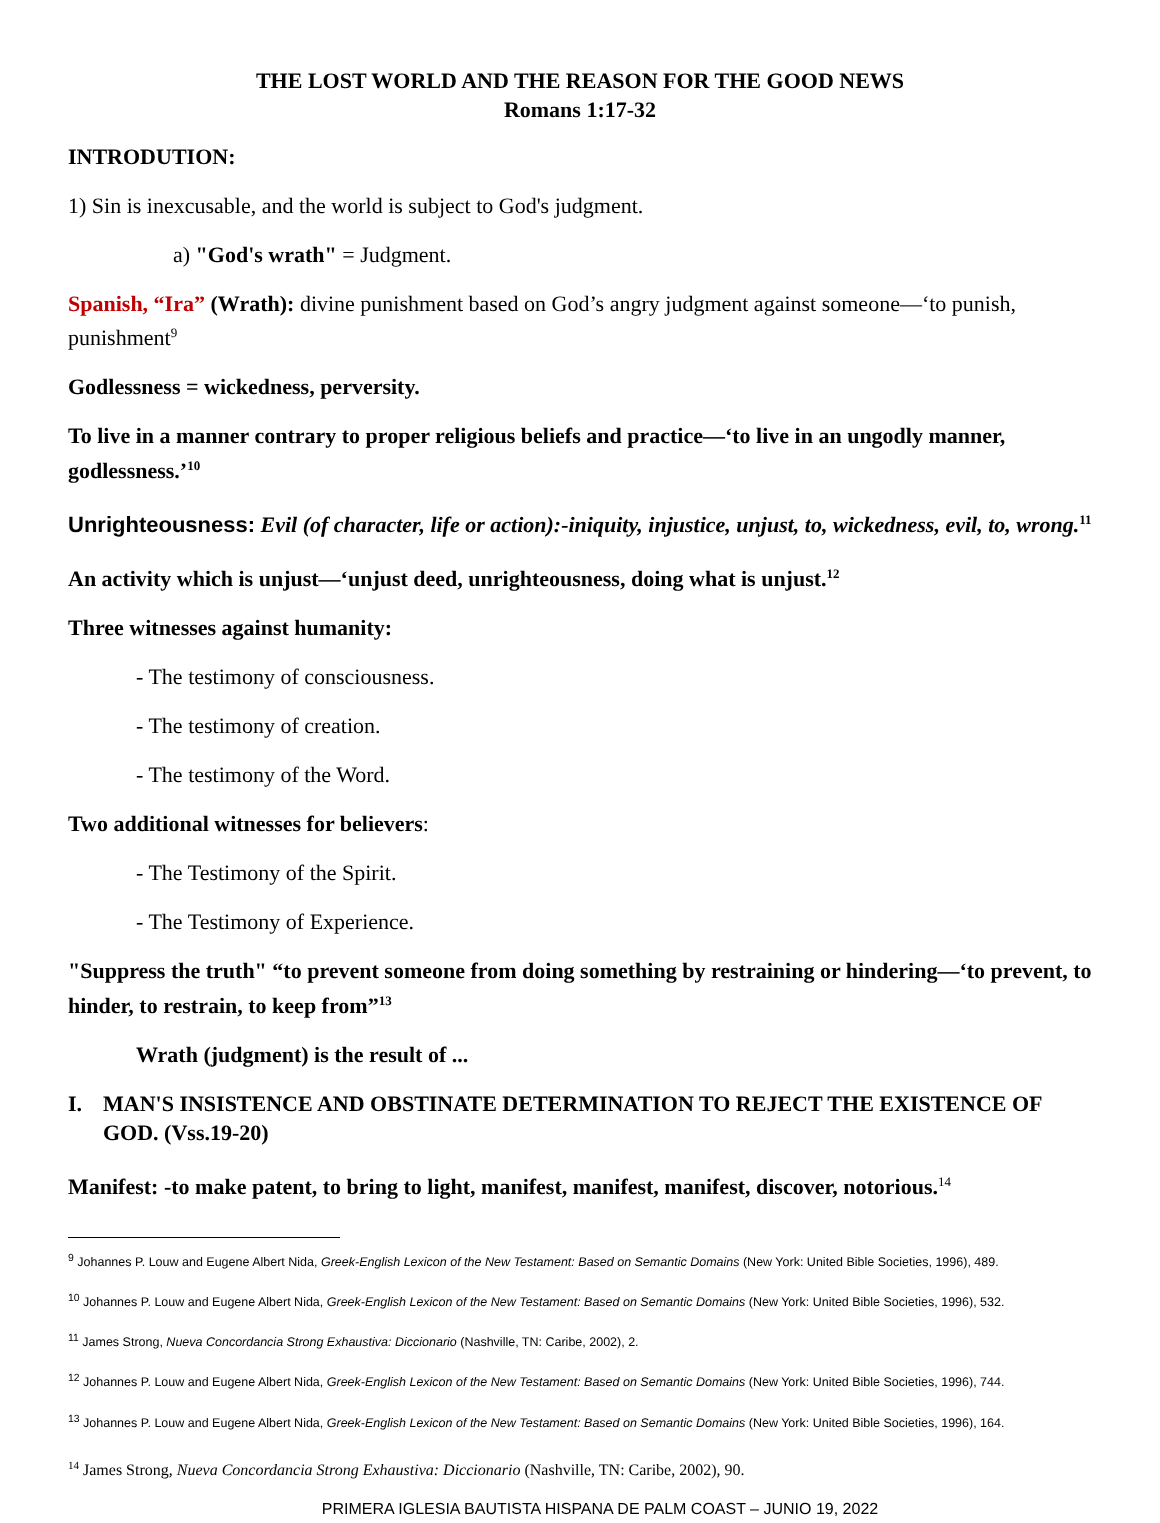THE LOST WORLD AND THE REASON FOR THE GOOD NEWS
Romans 1:17-32
INTRODUTION:
1) Sin is inexcusable, and the world is subject to God's judgment.
a) "God's wrath" = Judgment.
Spanish, “Ira” (Wrath): divine punishment based on God’s angry judgment against someone—‘to punish, punishment<sup>9</sup>
Godlessness = wickedness, perversity.
To live in a manner contrary to proper religious beliefs and practice—‘to live in an ungodly manner, godlessness.’<sup>10</sup>
Unrighteousness: Evil (of character, life or action):-iniquity, injustice, unjust, to, wickedness, evil, to, wrong.<sup>11</sup>
An activity which is unjust—‘unjust deed, unrighteousness, doing what is unjust.<sup>12</sup>
Three witnesses against humanity:
- The testimony of consciousness.
- The testimony of creation.
- The testimony of the Word.
Two additional witnesses for believers:
- The Testimony of the Spirit.
- The Testimony of Experience.
"Suppress the truth" “to prevent someone from doing something by restraining or hindering—‘to prevent, to hinder, to restrain, to keep from”<sup>13</sup>
Wrath (judgment) is the result of ...
I. MAN'S INSISTENCE AND OBSTINATE DETERMINATION TO REJECT THE EXISTENCE OF GOD. (Vss.19-20)
Manifest: -to make patent, to bring to light, manifest, manifest, manifest, discover, notorious.<sup>14</sup>
<sup>9</sup> Johannes P. Louw and Eugene Albert Nida, Greek-English Lexicon of the New Testament: Based on Semantic Domains (New York: United Bible Societies, 1996), 489.
<sup>10</sup> Johannes P. Louw and Eugene Albert Nida, Greek-English Lexicon of the New Testament: Based on Semantic Domains (New York: United Bible Societies, 1996), 532.
<sup>11</sup> James Strong, Nueva Concordancia Strong Exhaustiva: Diccionario (Nashville, TN: Caribe, 2002), 2.
<sup>12</sup> Johannes P. Louw and Eugene Albert Nida, Greek-English Lexicon of the New Testament: Based on Semantic Domains (New York: United Bible Societies, 1996), 744.
<sup>13</sup> Johannes P. Louw and Eugene Albert Nida, Greek-English Lexicon of the New Testament: Based on Semantic Domains (New York: United Bible Societies, 1996), 164.
<sup>14</sup> James Strong, Nueva Concordancia Strong Exhaustiva: Diccionario (Nashville, TN: Caribe, 2002), 90.
PRIMERA IGLESIA BAUTISTA HISPANA DE PALM COAST – JUNIO 19, 2022